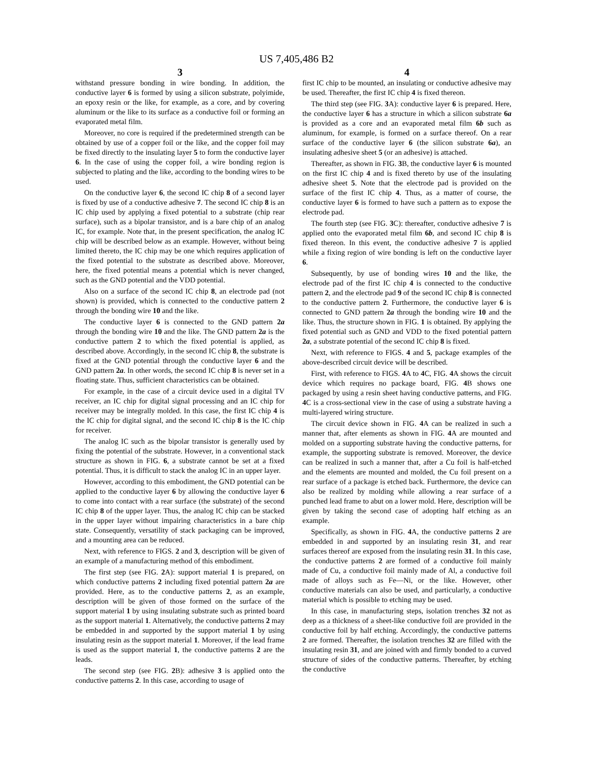US 7,405,486 B2
3
withstand pressure bonding in wire bonding. In addition, the conductive layer 6 is formed by using a silicon substrate, polyimide, an epoxy resin or the like, for example, as a core, and by covering aluminum or the like to its surface as a conductive foil or forming an evaporated metal film.
Moreover, no core is required if the predetermined strength can be obtained by use of a copper foil or the like, and the copper foil may be fixed directly to the insulating layer 5 to form the conductive layer 6. In the case of using the copper foil, a wire bonding region is subjected to plating and the like, according to the bonding wires to be used.
On the conductive layer 6, the second IC chip 8 of a second layer is fixed by use of a conductive adhesive 7. The second IC chip 8 is an IC chip used by applying a fixed potential to a substrate (chip rear surface), such as a bipolar transistor, and is a bare chip of an analog IC, for example. Note that, in the present specification, the analog IC chip will be described below as an example. However, without being limited thereto, the IC chip may be one which requires application of the fixed potential to the substrate as described above. Moreover, here, the fixed potential means a potential which is never changed, such as the GND potential and the VDD potential.
Also on a surface of the second IC chip 8, an electrode pad (not shown) is provided, which is connected to the conductive pattern 2 through the bonding wire 10 and the like.
The conductive layer 6 is connected to the GND pattern 2a through the bonding wire 10 and the like. The GND pattern 2a is the conductive pattern 2 to which the fixed potential is applied, as described above. Accordingly, in the second IC chip 8, the substrate is fixed at the GND potential through the conductive layer 6 and the GND pattern 2a. In other words, the second IC chip 8 is never set in a floating state. Thus, sufficient characteristics can be obtained.
For example, in the case of a circuit device used in a digital TV receiver, an IC chip for digital signal processing and an IC chip for receiver may be integrally molded. In this case, the first IC chip 4 is the IC chip for digital signal, and the second IC chip 8 is the IC chip for receiver.
The analog IC such as the bipolar transistor is generally used by fixing the potential of the substrate. However, in a conventional stack structure as shown in FIG. 6, a substrate cannot be set at a fixed potential. Thus, it is difficult to stack the analog IC in an upper layer.
However, according to this embodiment, the GND potential can be applied to the conductive layer 6 by allowing the conductive layer 6 to come into contact with a rear surface (the substrate) of the second IC chip 8 of the upper layer. Thus, the analog IC chip can be stacked in the upper layer without impairing characteristics in a bare chip state. Consequently, versatility of stack packaging can be improved, and a mounting area can be reduced.
Next, with reference to FIGS. 2 and 3, description will be given of an example of a manufacturing method of this embodiment.
The first step (see FIG. 2 A): support material 1 is prepared, on which conductive patterns 2 including fixed potential pattern 2a are provided. Here, as to the conductive patterns 2, as an example, description will be given of those formed on the surface of the support material 1 by using insulating substrate such as printed board as the support material 1. Alternatively, the conductive patterns 2 may be embedded in and supported by the support material 1 by using insulating resin as the support material 1. Moreover, if the lead frame is used as the support material 1, the conductive patterns 2 are the leads.
The second step (see FIG. 2 B): adhesive 3 is applied onto the conductive patterns 2. In this case, according to usage of
4
first IC chip to be mounted, an insulating or conductive adhesive may be used. Thereafter, the first IC chip 4 is fixed thereon.
The third step (see FIG. 3 A): conductive layer 6 is prepared. Here, the conductive layer 6 has a structure in which a silicon substrate 6a is provided as a core and an evaporated metal film 6b such as aluminum, for example, is formed on a surface thereof. On a rear surface of the conductive layer 6 (the silicon substrate 6a), an insulating adhesive sheet 5 (or an adhesive) is attached.
Thereafter, as shown in FIG. 3 B, the conductive layer 6 is mounted on the first IC chip 4 and is fixed thereto by use of the insulating adhesive sheet 5. Note that the electrode pad is provided on the surface of the first IC chip 4. Thus, as a matter of course, the conductive layer 6 is formed to have such a pattern as to expose the electrode pad.
The fourth step (see FIG. 3 C): thereafter, conductive adhesive 7 is applied onto the evaporated metal film 6b, and second IC chip 8 is fixed thereon. In this event, the conductive adhesive 7 is applied while a fixing region of wire bonding is left on the conductive layer 6.
Subsequently, by use of bonding wires 10 and the like, the electrode pad of the first IC chip 4 is connected to the conductive pattern 2, and the electrode pad 9 of the second IC chip 8 is connected to the conductive pattern 2. Furthermore, the conductive layer 6 is connected to GND pattern 2a through the bonding wire 10 and the like. Thus, the structure shown in FIG. 1 is obtained. By applying the fixed potential such as GND and VDD to the fixed potential pattern 2a, a substrate potential of the second IC chip 8 is fixed.
Next, with reference to FIGS. 4 and 5, package examples of the above-described circuit device will be described.
First, with reference to FIGS. 4 A to 4 C, FIG. 4 A shows the circuit device which requires no package board, FIG. 4 B shows one packaged by using a resin sheet having conductive patterns, and FIG. 4 C is a cross-sectional view in the case of using a substrate having a multi-layered wiring structure.
The circuit device shown in FIG. 4 A can be realized in such a manner that, after elements as shown in FIG. 4 A are mounted and molded on a supporting substrate having the conductive patterns, for example, the supporting substrate is removed. Moreover, the device can be realized in such a manner that, after a Cu foil is half-etched and the elements are mounted and molded, the Cu foil present on a rear surface of a package is etched back. Furthermore, the device can also be realized by molding while allowing a rear surface of a punched lead frame to abut on a lower mold. Here, description will be given by taking the second case of adopting half etching as an example.
Specifically, as shown in FIG. 4 A, the conductive patterns 2 are embedded in and supported by an insulating resin 31, and rear surfaces thereof are exposed from the insulating resin 31. In this case, the conductive patterns 2 are formed of a conductive foil mainly made of Cu, a conductive foil mainly made of Al, a conductive foil made of alloys such as Fe—Ni, or the like. However, other conductive materials can also be used, and particularly, a conductive material which is possible to etching may be used.
In this case, in manufacturing steps, isolation trenches 32 not as deep as a thickness of a sheet-like conductive foil are provided in the conductive foil by half etching. Accordingly, the conductive patterns 2 are formed. Thereafter, the isolation trenches 32 are filled with the insulating resin 31, and are joined with and firmly bonded to a curved structure of sides of the conductive patterns. Thereafter, by etching the conductive